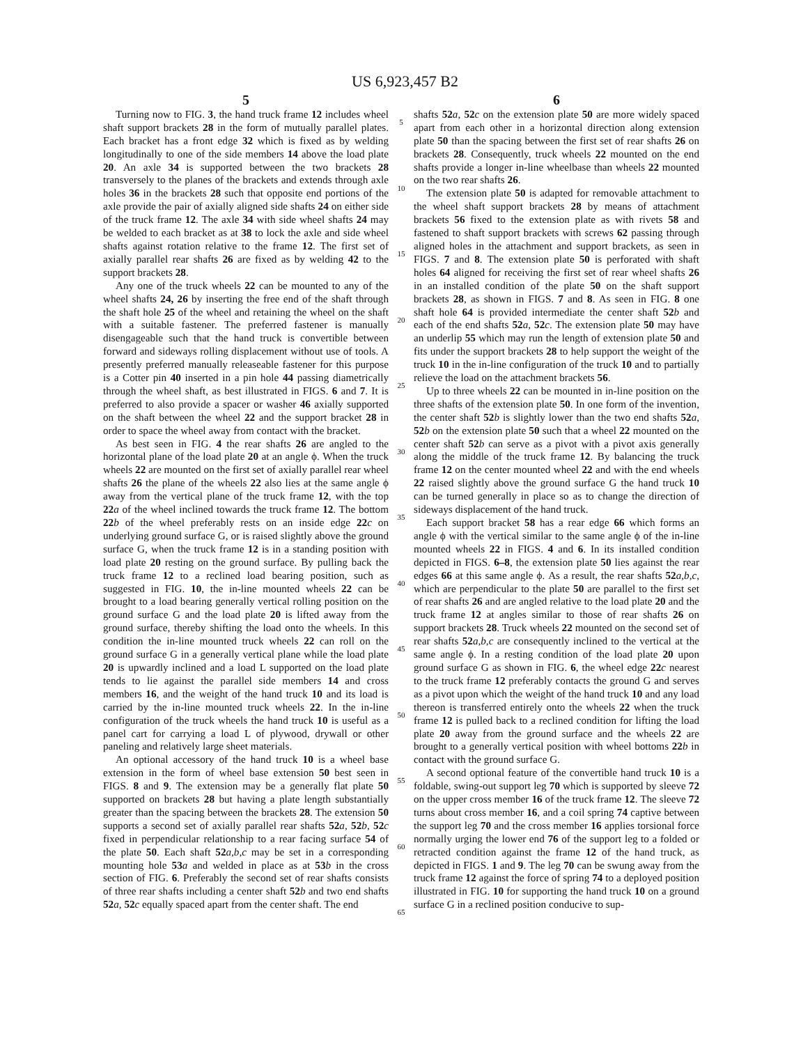US 6,923,457 B2
5
Turning now to FIG. 3, the hand truck frame 12 includes wheel shaft support brackets 28 in the form of mutually parallel plates. Each bracket has a front edge 32 which is fixed as by welding longitudinally to one of the side members 14 above the load plate 20. An axle 34 is supported between the two brackets 28 transversely to the planes of the brackets and extends through axle holes 36 in the brackets 28 such that opposite end portions of the axle provide the pair of axially aligned side shafts 24 on either side of the truck frame 12. The axle 34 with side wheel shafts 24 may be welded to each bracket as at 38 to lock the axle and side wheel shafts against rotation relative to the frame 12. The first set of axially parallel rear shafts 26 are fixed as by welding 42 to the support brackets 28.
Any one of the truck wheels 22 can be mounted to any of the wheel shafts 24, 26 by inserting the free end of the shaft through the shaft hole 25 of the wheel and retaining the wheel on the shaft with a suitable fastener. The preferred fastener is manually disengageable such that the hand truck is convertible between forward and sideways rolling displacement without use of tools. A presently preferred manually releaseable fastener for this purpose is a Cotter pin 40 inserted in a pin hole 44 passing diametrically through the wheel shaft, as best illustrated in FIGS. 6 and 7. It is preferred to also provide a spacer or washer 46 axially supported on the shaft between the wheel 22 and the support bracket 28 in order to space the wheel away from contact with the bracket.
As best seen in FIG. 4 the rear shafts 26 are angled to the horizontal plane of the load plate 20 at an angle ϕ. When the truck wheels 22 are mounted on the first set of axially parallel rear wheel shafts 26 the plane of the wheels 22 also lies at the same angle ϕ away from the vertical plane of the truck frame 12, with the top 22 a of the wheel inclined towards the truck frame 12. The bottom 22 b of the wheel preferably rests on an inside edge 22 c on underlying ground surface G, or is raised slightly above the ground surface G, when the truck frame 12 is in a standing position with load plate 20 resting on the ground surface. By pulling back the truck frame 12 to a reclined load bearing position, such as suggested in FIG. 10, the in-line mounted wheels 22 can be brought to a load bearing generally vertical rolling position on the ground surface G and the load plate 20 is lifted away from the ground surface, thereby shifting the load onto the wheels. In this condition the in-line mounted truck wheels 22 can roll on the ground surface G in a generally vertical plane while the load plate 20 is upwardly inclined and a load L supported on the load plate tends to lie against the parallel side members 14 and cross members 16, and the weight of the hand truck 10 and its load is carried by the in-line mounted truck wheels 22. In the in-line configuration of the truck wheels the hand truck 10 is useful as a panel cart for carrying a load L of plywood, drywall or other paneling and relatively large sheet materials.
An optional accessory of the hand truck 10 is a wheel base extension in the form of wheel base extension 50 best seen in FIGS. 8 and 9. The extension may be a generally flat plate 50 supported on brackets 28 but having a plate length substantially greater than the spacing between the brackets 28. The extension 50 supports a second set of axially parallel rear shafts 52 a, 52 b, 52 c fixed in perpendicular relationship to a rear facing surface 54 of the plate 50. Each shaft 52 a,b,c may be set in a corresponding mounting hole 53 a and welded in place as at 53 b in the cross section of FIG. 6. Preferably the second set of rear shafts consists of three rear shafts including a center shaft 52 b and two end shafts 52 a, 52 c equally spaced apart from the center shaft. The end
5
10
15
20
25
30
35
40
45
50
55
60
65
6
shafts 52 a, 52 c on the extension plate 50 are more widely spaced apart from each other in a horizontal direction along extension plate 50 than the spacing between the first set of rear shafts 26 on brackets 28. Consequently, truck wheels 22 mounted on the end shafts provide a longer in-line wheelbase than wheels 22 mounted on the two rear shafts 26.
The extension plate 50 is adapted for removable attachment to the wheel shaft support brackets 28 by means of attachment brackets 56 fixed to the extension plate as with rivets 58 and fastened to shaft support brackets with screws 62 passing through aligned holes in the attachment and support brackets, as seen in FIGS. 7 and 8. The extension plate 50 is perforated with shaft holes 64 aligned for receiving the first set of rear wheel shafts 26 in an installed condition of the plate 50 on the shaft support brackets 28, as shown in FIGS. 7 and 8. As seen in FIG. 8 one shaft hole 64 is provided intermediate the center shaft 52 b and each of the end shafts 52 a, 52 c. The extension plate 50 may have an underlip 55 which may run the length of extension plate 50 and fits under the support brackets 28 to help support the weight of the truck 10 in the in-line configuration of the truck 10 and to partially relieve the load on the attachment brackets 56.
Up to three wheels 22 can be mounted in in-line position on the three shafts of the extension plate 50. In one form of the invention, the center shaft 52 b is slightly lower than the two end shafts 52 a, 52 b on the extension plate 50 such that a wheel 22 mounted on the center shaft 52 b can serve as a pivot with a pivot axis generally along the middle of the truck frame 12. By balancing the truck frame 12 on the center mounted wheel 22 and with the end wheels 22 raised slightly above the ground surface G the hand truck 10 can be turned generally in place so as to change the direction of sideways displacement of the hand truck.
Each support bracket 58 has a rear edge 66 which forms an angle ϕ with the vertical similar to the same angle ϕ of the in-line mounted wheels 22 in FIGS. 4 and 6. In its installed condition depicted in FIGS. 6–8, the extension plate 50 lies against the rear edges 66 at this same angle ϕ. As a result, the rear shafts 52 a,b,c, which are perpendicular to the plate 50 are parallel to the first set of rear shafts 26 and are angled relative to the load plate 20 and the truck frame 12 at angles similar to those of rear shafts 26 on support brackets 28. Truck wheels 22 mounted on the second set of rear shafts 52 a,b,c are consequently inclined to the vertical at the same angle ϕ. In a resting condition of the load plate 20 upon ground surface G as shown in FIG. 6, the wheel edge 22 c nearest to the truck frame 12 preferably contacts the ground G and serves as a pivot upon which the weight of the hand truck 10 and any load thereon is transferred entirely onto the wheels 22 when the truck frame 12 is pulled back to a reclined condition for lifting the load plate 20 away from the ground surface and the wheels 22 are brought to a generally vertical position with wheel bottoms 22 b in contact with the ground surface G.
A second optional feature of the convertible hand truck 10 is a foldable, swing-out support leg 70 which is supported by sleeve 72 on the upper cross member 16 of the truck frame 12. The sleeve 72 turns about cross member 16, and a coil spring 74 captive between the support leg 70 and the cross member 16 applies torsional force normally urging the lower end 76 of the support leg to a folded or retracted condition against the frame 12 of the hand truck, as depicted in FIGS. 1 and 9. The leg 70 can be swung away from the truck frame 12 against the force of spring 74 to a deployed position illustrated in FIG. 10 for supporting the hand truck 10 on a ground surface G in a reclined position conducive to sup-